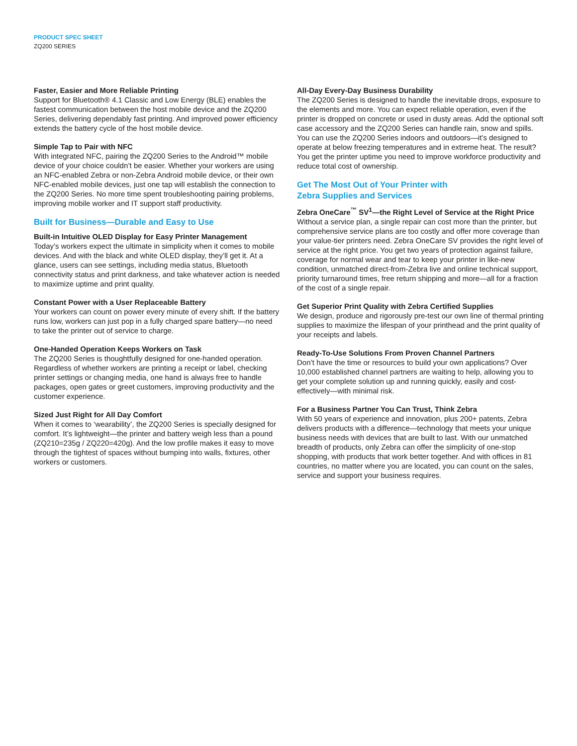PRODUCT SPEC SHEET
ZQ200 SERIES
Faster, Easier and More Reliable Printing
Support for Bluetooth® 4.1 Classic and Low Energy (BLE) enables the fastest communication between the host mobile device and the ZQ200 Series, delivering dependably fast printing. And improved power efficiency extends the battery cycle of the host mobile device.
Simple Tap to Pair with NFC
With integrated NFC, pairing the ZQ200 Series to the Android™ mobile device of your choice couldn’t be easier. Whether your workers are using an NFC-enabled Zebra or non-Zebra Android mobile device, or their own NFC-enabled mobile devices, just one tap will establish the connection to the ZQ200 Series. No more time spent troubleshooting pairing problems, improving mobile worker and IT support staff productivity.
Built for Business—Durable and Easy to Use
Built-in Intuitive OLED Display for Easy Printer Management
Today’s workers expect the ultimate in simplicity when it comes to mobile devices. And with the black and white OLED display, they’ll get it. At a glance, users can see settings, including media status, Bluetooth connectivity status and print darkness, and take whatever action is needed to maximize uptime and print quality.
Constant Power with a User Replaceable Battery
Your workers can count on power every minute of every shift. If the battery runs low, workers can just pop in a fully charged spare battery—no need to take the printer out of service to charge.
One-Handed Operation Keeps Workers on Task
The ZQ200 Series is thoughtfully designed for one-handed operation. Regardless of whether workers are printing a receipt or label, checking printer settings or changing media, one hand is always free to handle packages, open gates or greet customers, improving productivity and the customer experience.
Sized Just Right for All Day Comfort
When it comes to ‘wearability’, the ZQ200 Series is specially designed for comfort. It’s lightweight—the printer and battery weigh less than a pound (ZQ210=235g / ZQ220=420g). And the low profile makes it easy to move through the tightest of spaces without bumping into walls, fixtures, other workers or customers.
All-Day Every-Day Business Durability
The ZQ200 Series is designed to handle the inevitable drops, exposure to the elements and more. You can expect reliable operation, even if the printer is dropped on concrete or used in dusty areas. Add the optional soft case accessory and the ZQ200 Series can handle rain, snow and spills. You can use the ZQ200 Series indoors and outdoors—it’s designed to operate at below freezing temperatures and in extreme heat. The result? You get the printer uptime you need to improve workforce productivity and reduce total cost of ownership.
Get The Most Out of Your Printer with
Zebra Supplies and Services
Zebra OneCare<sup>™</sup> SV<sup>1</sup>—the Right Level of Service at the Right Price
Without a service plan, a single repair can cost more than the printer, but comprehensive service plans are too costly and offer more coverage than your value-tier printers need. Zebra OneCare SV provides the right level of service at the right price. You get two years of protection against failure, coverage for normal wear and tear to keep your printer in like-new condition, unmatched direct-from-Zebra live and online technical support, priority turnaround times, free return shipping and more—all for a fraction of the cost of a single repair.
Get Superior Print Quality with Zebra Certified Supplies
We design, produce and rigorously pre-test our own line of thermal printing supplies to maximize the lifespan of your printhead and the print quality of your receipts and labels.
Ready-To-Use Solutions From Proven Channel Partners
Don’t have the time or resources to build your own applications? Over 10,000 established channel partners are waiting to help, allowing you to get your complete solution up and running quickly, easily and cost-effectively—with minimal risk.
For a Business Partner You Can Trust, Think Zebra
With 50 years of experience and innovation, plus 200+ patents, Zebra delivers products with a difference—technology that meets your unique business needs with devices that are built to last. With our unmatched breadth of products, only Zebra can offer the simplicity of one-stop shopping, with products that work better together. And with offices in 81 countries, no matter where you are located, you can count on the sales, service and support your business requires.